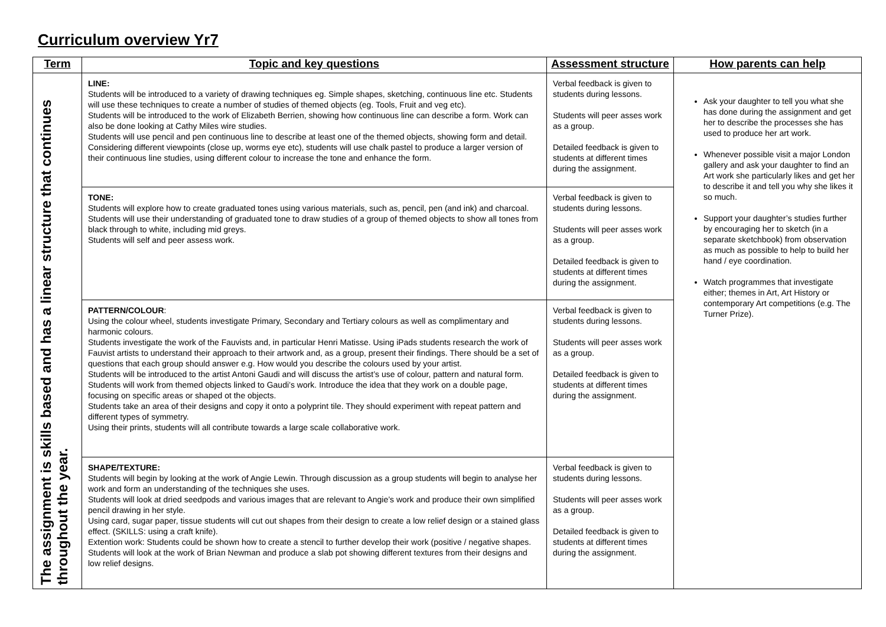Curriculum overview Yr7
| Term | Topic and key questions | Assessment structure | How parents can help |
| --- | --- | --- | --- |
| The assignment is skills based and has a linear structure that continues throughout the year. | LINE: Students will be introduced to a variety of drawing techniques eg. Simple shapes, sketching, continuous line etc. Students will use these techniques to create a number of studies of themed objects (eg. Tools, Fruit and veg etc). Students will be introduced to the work of Elizabeth Berrien, showing how continuous line can describe a form. Work can also be done looking at Cathy Miles wire studies. Students will use pencil and pen continuous line to describe at least one of the themed objects, showing form and detail. Considering different viewpoints (close up, worms eye etc), students will use chalk pastel to produce a larger version of their continuous line studies, using different colour to increase the tone and enhance the form. | Verbal feedback is given to students during lessons. Students will peer asses work as a group. Detailed feedback is given to students at different times during the assignment. | Ask your daughter to tell you what she has done during the assignment and get her to describe the processes she has used to produce her art work. Whenever possible visit a major London gallery and ask your daughter to find an Art work she particularly likes and get her to describe it and tell you why she likes it so much. Support your daughter’s studies further by encouraging her to sketch (in a separate sketchbook) from observation as much as possible to help to build her hand / eye coordination. Watch programmes that investigate either; themes in Art, Art History or contemporary Art competitions (e.g. The Turner Prize). |
| | TONE: Students will explore how to create graduated tones using various materials, such as, pencil, pen (and ink) and charcoal. Students will use their understanding of graduated tone to draw studies of a group of themed objects to show all tones from black through to white, including mid greys. Students will self and peer assess work. | Verbal feedback is given to students during lessons. Students will peer asses work as a group. Detailed feedback is given to students at different times during the assignment. | |
| | PATTERN/COLOUR : Using the colour wheel, students investigate Primary, Secondary and Tertiary colours as well as complimentary and harmonic colours. Students investigate the work of the Fauvists and, in particular Henri Matisse. Using iPads students research the work of Fauvist artists to understand their approach to their artwork and, as a group, present their findings. There should be a set of questions that each group should answer e.g. How would you describe the colours used by your artist. Students will be introduced to the artist Antoni Gaudi and will discuss the artist’s use of colour, pattern and natural form. Students will work from themed objects linked to Gaudi’s work. Introduce the idea that they work on a double page, focusing on specific areas or shaped ot the objects. Students take an area of their designs and copy it onto a polyprint tile. They should experiment with repeat pattern and different types of symmetry. Using their prints, students will all contribute towards a large scale collaborative work. | Verbal feedback is given to students during lessons. Students will peer asses work as a group. Detailed feedback is given to students at different times during the assignment. | |
| | SHAPE/TEXTURE: Students will begin by looking at the work of Angie Lewin. Through discussion as a group students will begin to analyse her work and form an understanding of the techniques she uses. Students will look at dried seedpods and various images that are relevant to Angie’s work and produce their own simplified pencil drawing in her style. Using card, sugar paper, tissue students will cut out shapes from their design to create a low relief design or a stained glass effect. (SKILLS: using a craft knife). Extention work: Students could be shown how to create a stencil to further develop their work (positive / negative shapes. Students will look at the work of Brian Newman and produce a slab pot showing different textures from their designs and low relief designs. | Verbal feedback is given to students during lessons. Students will peer asses work as a group. Detailed feedback is given to students at different times during the assignment. | |